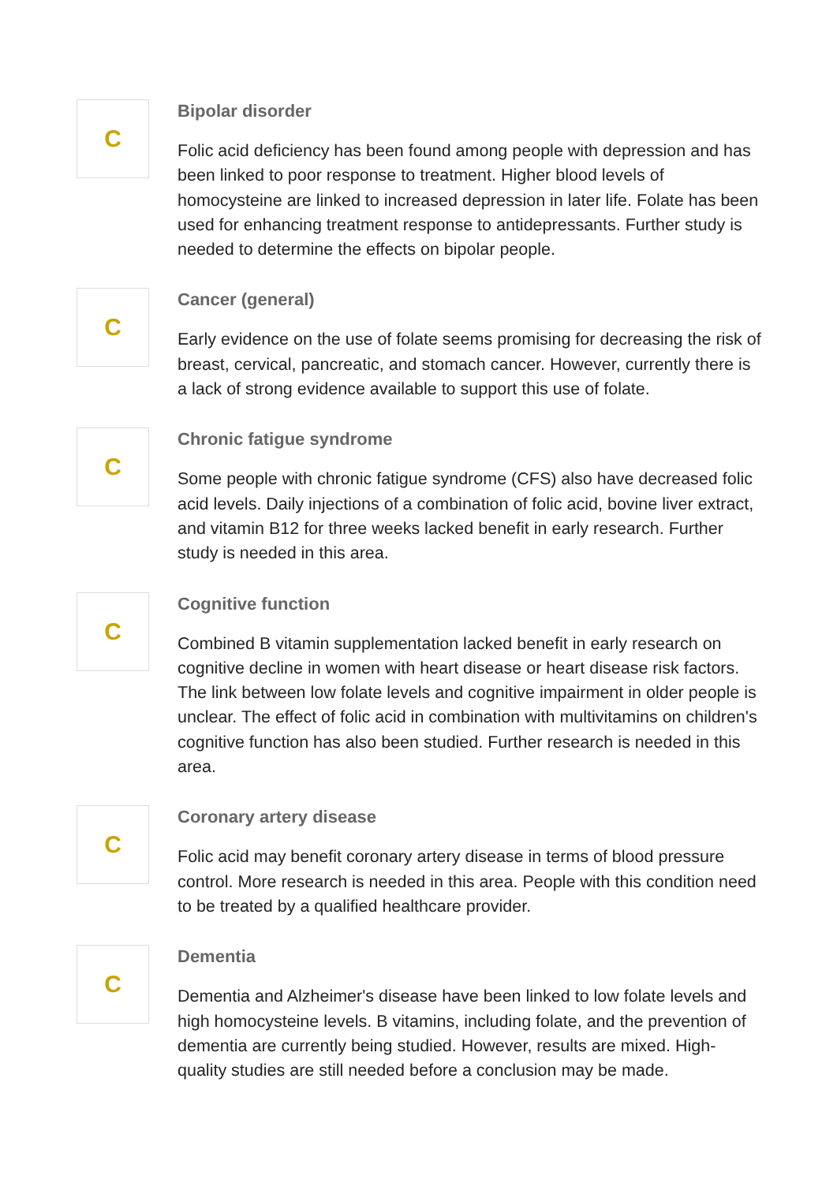C
Bipolar disorder
Folic acid deficiency has been found among people with depression and has been linked to poor response to treatment. Higher blood levels of homocysteine are linked to increased depression in later life. Folate has been used for enhancing treatment response to antidepressants. Further study is needed to determine the effects on bipolar people.
C
Cancer (general)
Early evidence on the use of folate seems promising for decreasing the risk of breast, cervical, pancreatic, and stomach cancer. However, currently there is a lack of strong evidence available to support this use of folate.
C
Chronic fatigue syndrome
Some people with chronic fatigue syndrome (CFS) also have decreased folic acid levels. Daily injections of a combination of folic acid, bovine liver extract, and vitamin B12 for three weeks lacked benefit in early research. Further study is needed in this area.
C
Cognitive function
Combined B vitamin supplementation lacked benefit in early research on cognitive decline in women with heart disease or heart disease risk factors. The link between low folate levels and cognitive impairment in older people is unclear. The effect of folic acid in combination with multivitamins on children's cognitive function has also been studied. Further research is needed in this area.
C
Coronary artery disease
Folic acid may benefit coronary artery disease in terms of blood pressure control. More research is needed in this area. People with this condition need to be treated by a qualified healthcare provider.
C
Dementia
Dementia and Alzheimer's disease have been linked to low folate levels and high homocysteine levels. B vitamins, including folate, and the prevention of dementia are currently being studied. However, results are mixed. High-quality studies are still needed before a conclusion may be made.